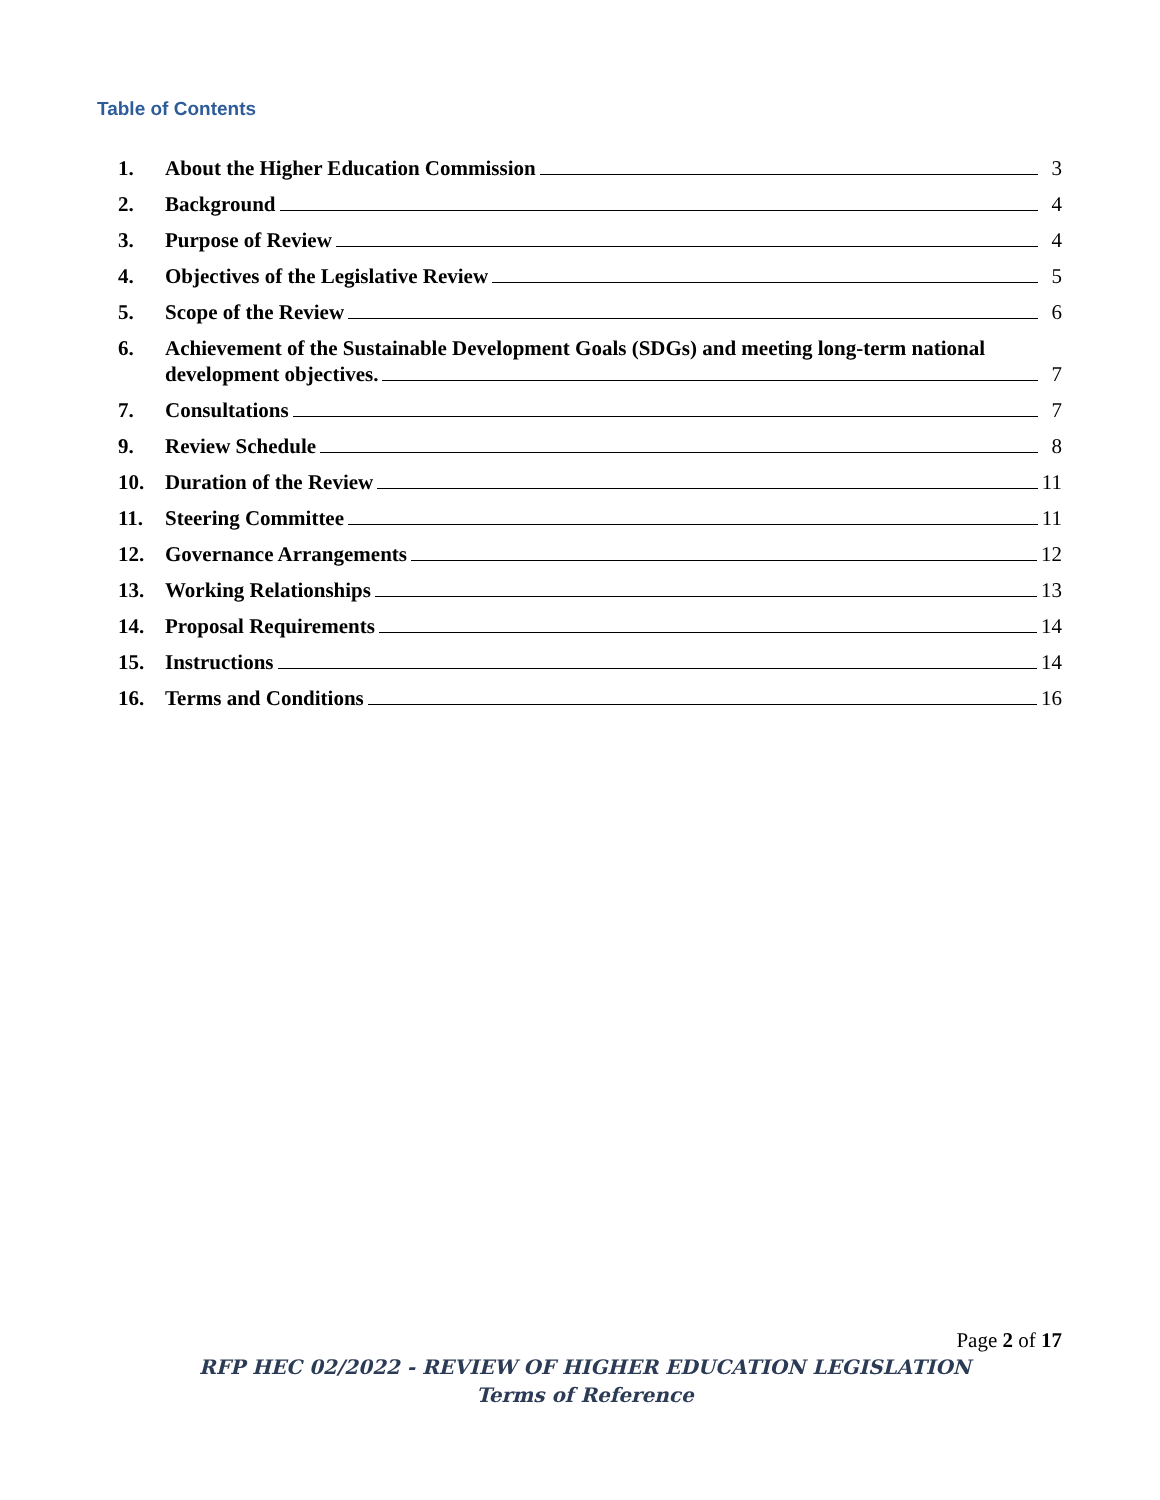Table of Contents
1. About the Higher Education Commission 3
2. Background 4
3. Purpose of Review 4
4. Objectives of the Legislative Review 5
5. Scope of the Review 6
6. Achievement of the Sustainable Development Goals (SDGs) and meeting long-term national
development objectives. 7
7. Consultations 7
9. Review Schedule 8
10. Duration of the Review 11
11. Steering Committee 11
12. Governance Arrangements 12
13. Working Relationships 13
14. Proposal Requirements 14
15. Instructions 14
16. Terms and Conditions 16
Page 2 of 17
RFP HEC 02/2022 - REVIEW OF HIGHER EDUCATION LEGISLATION
Terms of Reference